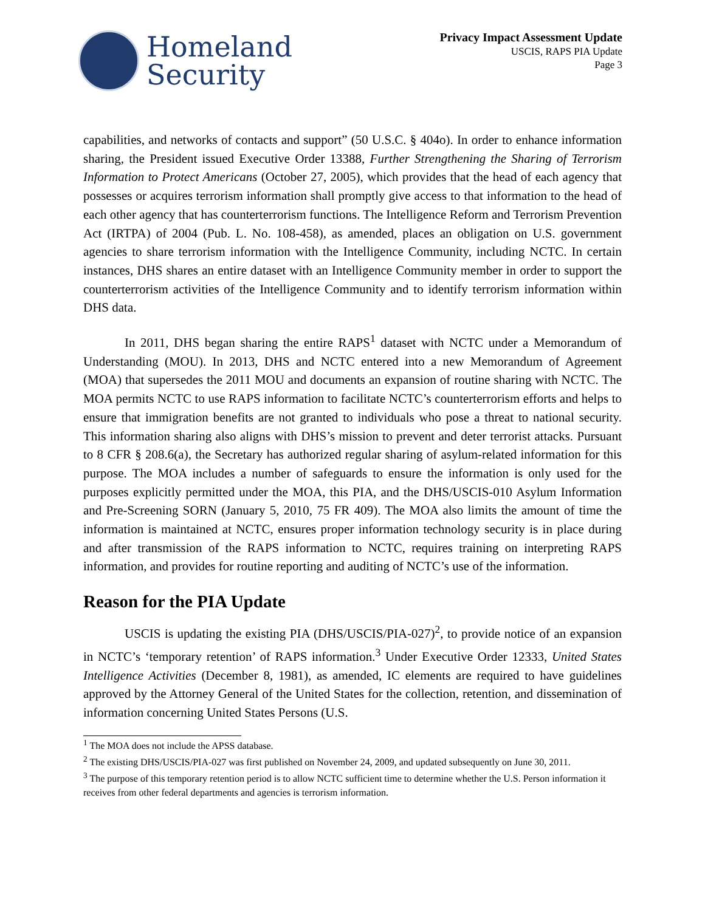Homeland
Security
Privacy Impact Assessment Update
USCIS, RAPS PIA Update
Page 3
capabilities, and networks of contacts and support” (50 U.S.C. § 404o). In order to enhance information sharing, the President issued Executive Order 13388, Further Strengthening the Sharing of Terrorism Information to Protect Americans (October 27, 2005), which provides that the head of each agency that possesses or acquires terrorism information shall promptly give access to that information to the head of each other agency that has counterterrorism functions. The Intelligence Reform and Terrorism Prevention Act (IRTPA) of 2004 (Pub. L. No. 108-458), as amended, places an obligation on U.S. government agencies to share terrorism information with the Intelligence Community, including NCTC. In certain instances, DHS shares an entire dataset with an Intelligence Community member in order to support the counterterrorism activities of the Intelligence Community and to identify terrorism information within DHS data.
In 2011, DHS began sharing the entire RAPS<sup>1</sup> dataset with NCTC under a Memorandum of Understanding (MOU). In 2013, DHS and NCTC entered into a new Memorandum of Agreement (MOA) that supersedes the 2011 MOU and documents an expansion of routine sharing with NCTC. The MOA permits NCTC to use RAPS information to facilitate NCTC’s counterterrorism efforts and helps to ensure that immigration benefits are not granted to individuals who pose a threat to national security. This information sharing also aligns with DHS’s mission to prevent and deter terrorist attacks. Pursuant to 8 CFR § 208.6(a), the Secretary has authorized regular sharing of asylum-related information for this purpose. The MOA includes a number of safeguards to ensure the information is only used for the purposes explicitly permitted under the MOA, this PIA, and the DHS/USCIS-010 Asylum Information and Pre-Screening SORN (January 5, 2010, 75 FR 409). The MOA also limits the amount of time the information is maintained at NCTC, ensures proper information technology security is in place during and after transmission of the RAPS information to NCTC, requires training on interpreting RAPS information, and provides for routine reporting and auditing of NCTC’s use of the information.
Reason for the PIA Update
USCIS is updating the existing PIA (DHS/USCIS/PIA-027)<sup>2</sup>, to provide notice of an expansion in NCTC’s ‘temporary retention’ of RAPS information.<sup>3</sup> Under Executive Order 12333, United States Intelligence Activities (December 8, 1981), as amended, IC elements are required to have guidelines approved by the Attorney General of the United States for the collection, retention, and dissemination of information concerning United States Persons (U.S.
<sup>1</sup> The MOA does not include the APSS database.
<sup>2</sup> The existing DHS/USCIS/PIA-027 was first published on November 24, 2009, and updated subsequently on June 30, 2011.
<sup>3</sup> The purpose of this temporary retention period is to allow NCTC sufficient time to determine whether the U.S. Person information it receives from other federal departments and agencies is terrorism information.